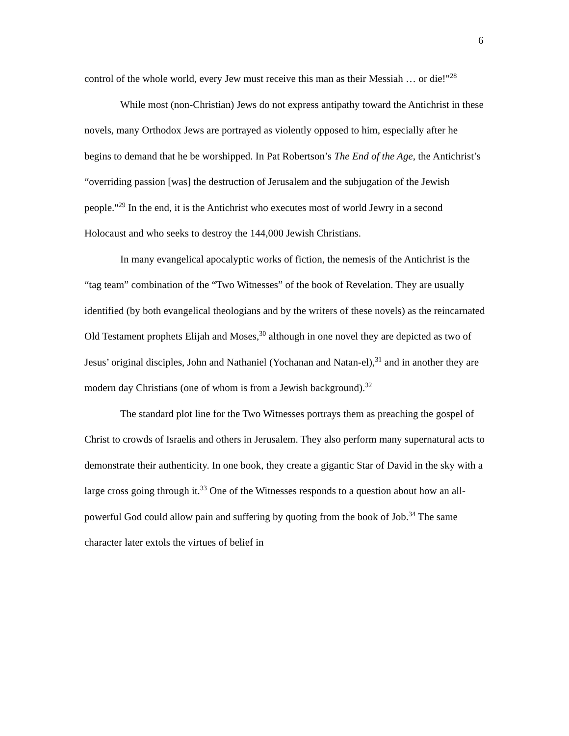6
control of the whole world, every Jew must receive this man as their Messiah … or die!"<sup>28</sup>
While most (non-Christian) Jews do not express antipathy toward the Antichrist in these novels, many Orthodox Jews are portrayed as violently opposed to him, especially after he begins to demand that he be worshipped. In Pat Robertson’s The End of the Age, the Antichrist’s “overriding passion [was] the destruction of Jerusalem and the subjugation of the Jewish people."<sup>29</sup> In the end, it is the Antichrist who executes most of world Jewry in a second Holocaust and who seeks to destroy the 144,000 Jewish Christians.
In many evangelical apocalyptic works of fiction, the nemesis of the Antichrist is the “tag team” combination of the “Two Witnesses” of the book of Revelation. They are usually identified (by both evangelical theologians and by the writers of these novels) as the reincarnated Old Testament prophets Elijah and Moses,<sup>30</sup> although in one novel they are depicted as two of Jesus’ original disciples, John and Nathaniel (Yochanan and Natan-el),<sup>31</sup> and in another they are modern day Christians (one of whom is from a Jewish background).<sup>32</sup>
The standard plot line for the Two Witnesses portrays them as preaching the gospel of Christ to crowds of Israelis and others in Jerusalem. They also perform many supernatural acts to demonstrate their authenticity. In one book, they create a gigantic Star of David in the sky with a large cross going through it.<sup>33</sup> One of the Witnesses responds to a question about how an all-powerful God could allow pain and suffering by quoting from the book of Job.<sup>34</sup> The same character later extols the virtues of belief in